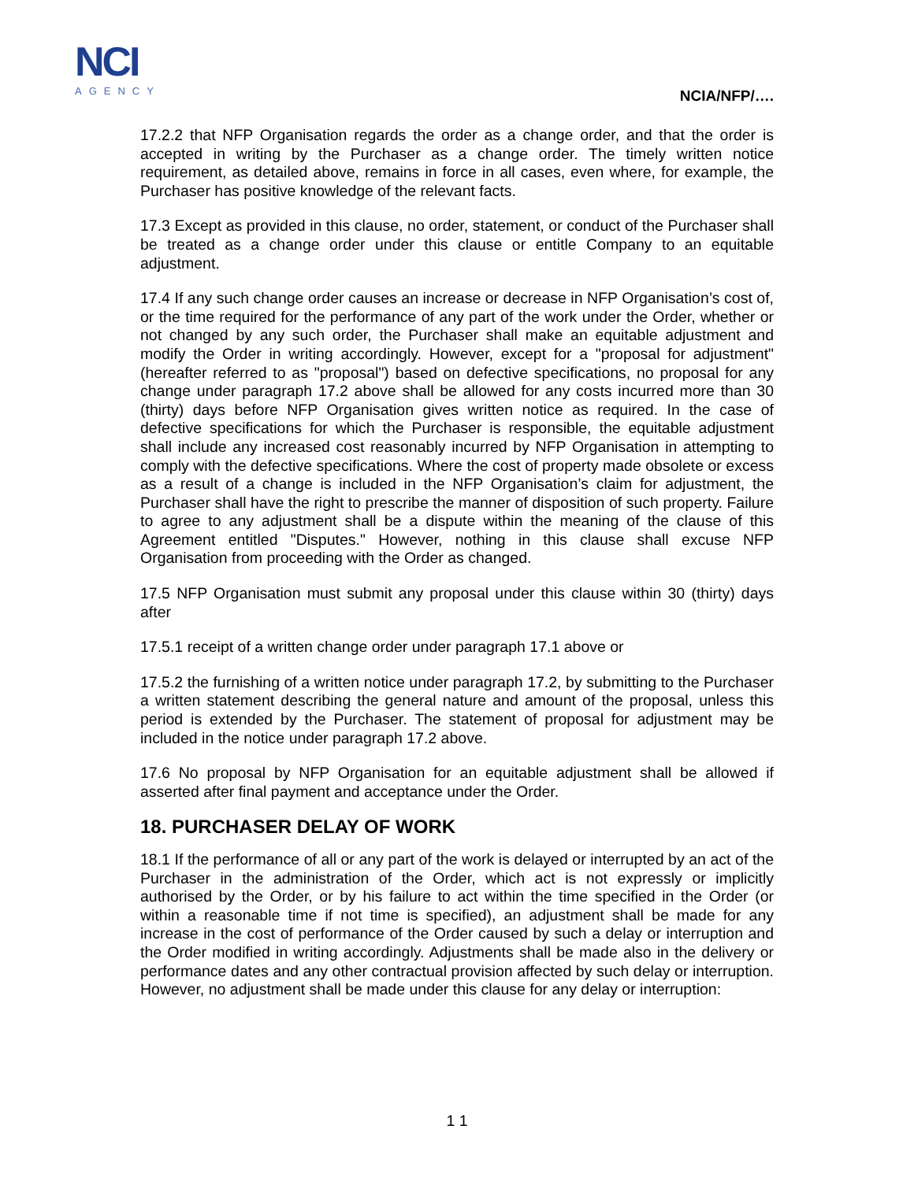NCI
AGENCY
NCIA/NFP/….
17.2.2 that NFP Organisation regards the order as a change order, and that the order is accepted in writing by the Purchaser as a change order. The timely written notice requirement, as detailed above, remains in force in all cases, even where, for example, the Purchaser has positive knowledge of the relevant facts.
17.3 Except as provided in this clause, no order, statement, or conduct of the Purchaser shall be treated as a change order under this clause or entitle Company to an equitable adjustment.
17.4 If any such change order causes an increase or decrease in NFP Organisation’s cost of, or the time required for the performance of any part of the work under the Order, whether or not changed by any such order, the Purchaser shall make an equitable adjustment and modify the Order in writing accordingly. However, except for a "proposal for adjustment" (hereafter referred to as "proposal") based on defective specifications, no proposal for any change under paragraph 17.2 above shall be allowed for any costs incurred more than 30 (thirty) days before NFP Organisation gives written notice as required. In the case of defective specifications for which the Purchaser is responsible, the equitable adjustment shall include any increased cost reasonably incurred by NFP Organisation in attempting to comply with the defective specifications. Where the cost of property made obsolete or excess as a result of a change is included in the NFP Organisation’s claim for adjustment, the Purchaser shall have the right to prescribe the manner of disposition of such property. Failure to agree to any adjustment shall be a dispute within the meaning of the clause of this Agreement entitled "Disputes." However, nothing in this clause shall excuse NFP Organisation from proceeding with the Order as changed.
17.5 NFP Organisation must submit any proposal under this clause within 30 (thirty) days after
17.5.1 receipt of a written change order under paragraph 17.1 above or
17.5.2 the furnishing of a written notice under paragraph 17.2, by submitting to the Purchaser a written statement describing the general nature and amount of the proposal, unless this period is extended by the Purchaser. The statement of proposal for adjustment may be included in the notice under paragraph 17.2 above.
17.6 No proposal by NFP Organisation for an equitable adjustment shall be allowed if asserted after final payment and acceptance under the Order.
18. PURCHASER DELAY OF WORK
18.1 If the performance of all or any part of the work is delayed or interrupted by an act of the Purchaser in the administration of the Order, which act is not expressly or implicitly authorised by the Order, or by his failure to act within the time specified in the Order (or within a reasonable time if not time is specified), an adjustment shall be made for any increase in the cost of performance of the Order caused by such a delay or interruption and the Order modified in writing accordingly. Adjustments shall be made also in the delivery or performance dates and any other contractual provision affected by such delay or interruption. However, no adjustment shall be made under this clause for any delay or interruption:
1 1